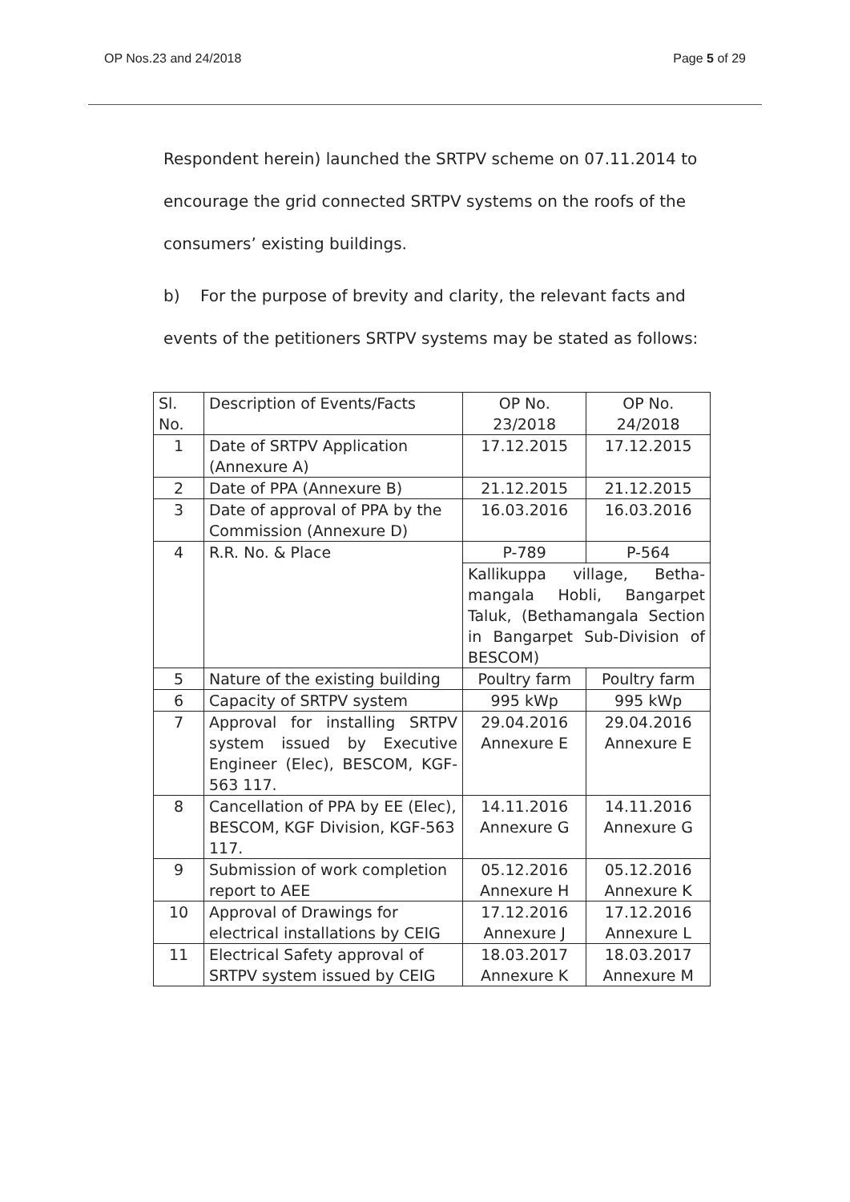OP Nos.23 and 24/2018 Page 5 of 29
Respondent herein) launched the SRTPV scheme on 07.11.2014 to encourage the grid connected SRTPV systems on the roofs of the consumers’ existing buildings.
b) For the purpose of brevity and clarity, the relevant facts and events of the petitioners SRTPV systems may be stated as follows:
| Sl. No. | Description of Events/Facts | OP No. 23/2018 | OP No. 24/2018 |
| 1 | Date of SRTPV Application (Annexure A) | 17.12.2015 | 17.12.2015 |
| 2 | Date of PPA (Annexure B) | 21.12.2015 | 21.12.2015 |
| 3 | Date of approval of PPA by the Commission (Annexure D) | 16.03.2016 | 16.03.2016 |
| 4 | R.R. No. & Place | P-789 | P-564 |
| | | Kallikuppa village, Betha-mangala Hobli, Bangarpet Taluk, (Bethamangala Section in Bangarpet Sub-Division of BESCOM) | |
| 5 | Nature of the existing building | Poultry farm | Poultry farm |
| 6 | Capacity of SRTPV system | 995 kWp | 995 kWp |
| 7 | Approval for installing SRTPV system issued by Executive Engineer (Elec), BESCOM, KGF-563 117. | 29.04.2016 Annexure E | 29.04.2016 Annexure E |
| 8 | Cancellation of PPA by EE (Elec), BESCOM, KGF Division, KGF-563 117. | 14.11.2016 Annexure G | 14.11.2016 Annexure G |
| 9 | Submission of work completion report to AEE | 05.12.2016 Annexure H | 05.12.2016 Annexure K |
| 10 | Approval of Drawings for electrical installations by CEIG | 17.12.2016 Annexure J | 17.12.2016 Annexure L |
| 11 | Electrical Safety approval of SRTPV system issued by CEIG | 18.03.2017 Annexure K | 18.03.2017 Annexure M |